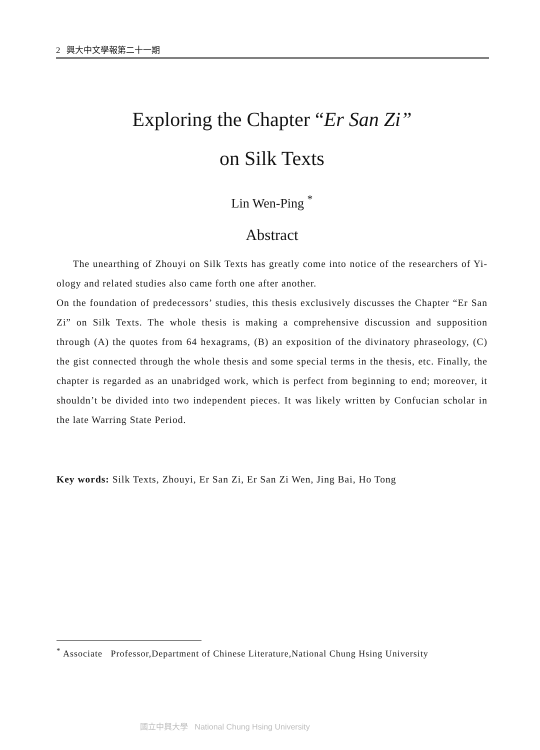2 興大中文學報第二十一期
Exploring the Chapter “Er San Zi”
on Silk Texts
Lin Wen-Ping <sup>*</sup>
Abstract
The unearthing of Zhouyi on Silk Texts has greatly come into notice of the researchers of Yi-ology and related studies also came forth one after another.
On the foundation of predecessors’ studies, this thesis exclusively discusses the Chapter “Er San Zi” on Silk Texts. The whole thesis is making a comprehensive discussion and supposition through (A) the quotes from 64 hexagrams, (B) an exposition of the divinatory phraseology, (C) the gist connected through the whole thesis and some special terms in the thesis, etc. Finally, the chapter is regarded as an unabridged work, which is perfect from beginning to end; moreover, it shouldn’t be divided into two independent pieces. It was likely written by Confucian scholar in the late Warring State Period.
Key words: Silk Texts, Zhouyi, Er San Zi, Er San Zi Wen, Jing Bai, Ho Tong
<sup>*</sup> Associate Professor,Department of Chinese Literature,National Chung Hsing University
國立中興大學 National Chung Hsing University